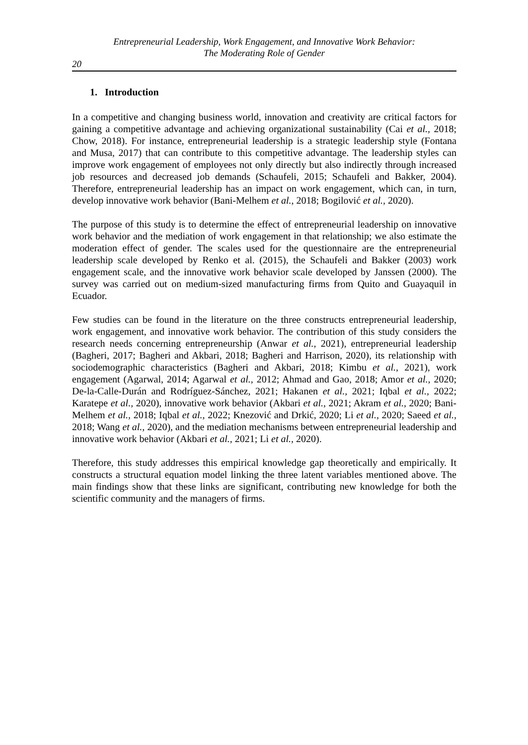Entrepreneurial Leadership, Work Engagement, and Innovative Work Behavior:
The Moderating Role of Gender
20
1. Introduction
In a competitive and changing business world, innovation and creativity are critical factors for gaining a competitive advantage and achieving organizational sustainability (Cai et al., 2018; Chow, 2018). For instance, entrepreneurial leadership is a strategic leadership style (Fontana and Musa, 2017) that can contribute to this competitive advantage. The leadership styles can improve work engagement of employees not only directly but also indirectly through increased job resources and decreased job demands (Schaufeli, 2015; Schaufeli and Bakker, 2004). Therefore, entrepreneurial leadership has an impact on work engagement, which can, in turn, develop innovative work behavior (Bani-Melhem et al., 2018; Bogilović et al., 2020).
The purpose of this study is to determine the effect of entrepreneurial leadership on innovative work behavior and the mediation of work engagement in that relationship; we also estimate the moderation effect of gender. The scales used for the questionnaire are the entrepreneurial leadership scale developed by Renko et al. (2015), the Schaufeli and Bakker (2003) work engagement scale, and the innovative work behavior scale developed by Janssen (2000). The survey was carried out on medium-sized manufacturing firms from Quito and Guayaquil in Ecuador.
Few studies can be found in the literature on the three constructs entrepreneurial leadership, work engagement, and innovative work behavior. The contribution of this study considers the research needs concerning entrepreneurship (Anwar et al., 2021), entrepreneurial leadership (Bagheri, 2017; Bagheri and Akbari, 2018; Bagheri and Harrison, 2020), its relationship with sociodemographic characteristics (Bagheri and Akbari, 2018; Kimbu et al., 2021), work engagement (Agarwal, 2014; Agarwal et al., 2012; Ahmad and Gao, 2018; Amor et al., 2020; De-la-Calle-Durán and Rodríguez-Sánchez, 2021; Hakanen et al., 2021; Iqbal et al., 2022; Karatepe et al., 2020), innovative work behavior (Akbari et al., 2021; Akram et al., 2020; Bani-Melhem et al., 2018; Iqbal et al., 2022; Knezović and Drkić, 2020; Li et al., 2020; Saeed et al., 2018; Wang et al., 2020), and the mediation mechanisms between entrepreneurial leadership and innovative work behavior (Akbari et al., 2021; Li et al., 2020).
Therefore, this study addresses this empirical knowledge gap theoretically and empirically. It constructs a structural equation model linking the three latent variables mentioned above. The main findings show that these links are significant, contributing new knowledge for both the scientific community and the managers of firms.